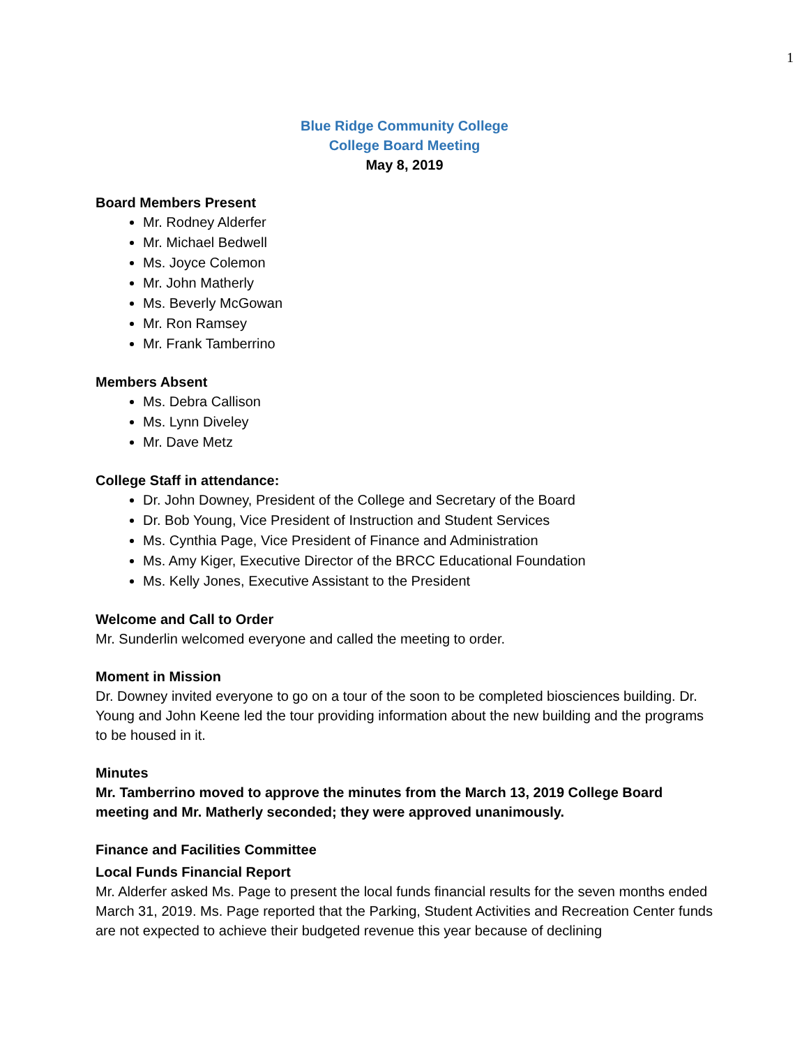1
Blue Ridge Community College
College Board Meeting
May 8, 2019
Board Members Present
Mr. Rodney Alderfer
Mr. Michael Bedwell
Ms. Joyce Colemon
Mr. John Matherly
Ms. Beverly McGowan
Mr. Ron Ramsey
Mr. Frank Tamberrino
Members Absent
Ms. Debra Callison
Ms. Lynn Diveley
Mr. Dave Metz
College Staff in attendance:
Dr. John Downey, President of the College and Secretary of the Board
Dr. Bob Young, Vice President of Instruction and Student Services
Ms. Cynthia Page, Vice President of Finance and Administration
Ms. Amy Kiger, Executive Director of the BRCC Educational Foundation
Ms. Kelly Jones, Executive Assistant to the President
Welcome and Call to Order
Mr. Sunderlin welcomed everyone and called the meeting to order.
Moment in Mission
Dr. Downey invited everyone to go on a tour of the soon to be completed biosciences building. Dr. Young and John Keene led the tour providing information about the new building and the programs to be housed in it.
Minutes
Mr. Tamberrino moved to approve the minutes from the March 13, 2019 College Board meeting and Mr. Matherly seconded; they were approved unanimously.
Finance and Facilities Committee
Local Funds Financial Report
Mr. Alderfer asked Ms. Page to present the local funds financial results for the seven months ended March 31, 2019. Ms. Page reported that the Parking, Student Activities and Recreation Center funds are not expected to achieve their budgeted revenue this year because of declining